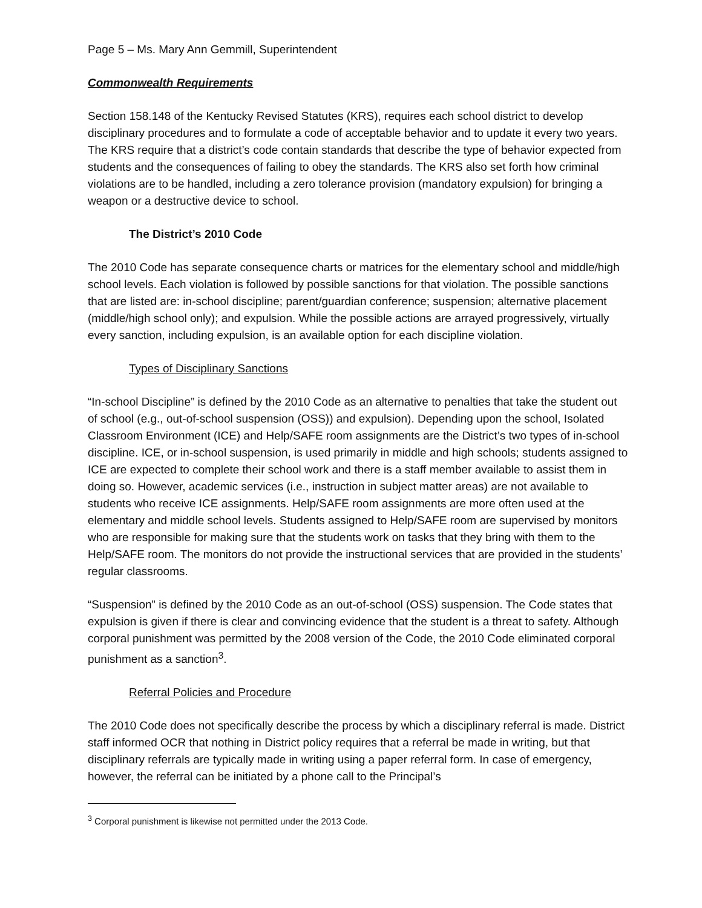Page 5 – Ms. Mary Ann Gemmill, Superintendent
Commonwealth Requirements
Section 158.148 of the Kentucky Revised Statutes (KRS), requires each school district to develop disciplinary procedures and to formulate a code of acceptable behavior and to update it every two years. The KRS require that a district’s code contain standards that describe the type of behavior expected from students and the consequences of failing to obey the standards. The KRS also set forth how criminal violations are to be handled, including a zero tolerance provision (mandatory expulsion) for bringing a weapon or a destructive device to school.
The District’s 2010 Code
The 2010 Code has separate consequence charts or matrices for the elementary school and middle/high school levels. Each violation is followed by possible sanctions for that violation. The possible sanctions that are listed are: in-school discipline; parent/guardian conference; suspension; alternative placement (middle/high school only); and expulsion. While the possible actions are arrayed progressively, virtually every sanction, including expulsion, is an available option for each discipline violation.
Types of Disciplinary Sanctions
“In-school Discipline” is defined by the 2010 Code as an alternative to penalties that take the student out of school (e.g., out-of-school suspension (OSS)) and expulsion). Depending upon the school, Isolated Classroom Environment (ICE) and Help/SAFE room assignments are the District’s two types of in-school discipline. ICE, or in-school suspension, is used primarily in middle and high schools; students assigned to ICE are expected to complete their school work and there is a staff member available to assist them in doing so. However, academic services (i.e., instruction in subject matter areas) are not available to students who receive ICE assignments. Help/SAFE room assignments are more often used at the elementary and middle school levels. Students assigned to Help/SAFE room are supervised by monitors who are responsible for making sure that the students work on tasks that they bring with them to the Help/SAFE room. The monitors do not provide the instructional services that are provided in the students’ regular classrooms.
“Suspension” is defined by the 2010 Code as an out-of-school (OSS) suspension. The Code states that expulsion is given if there is clear and convincing evidence that the student is a threat to safety. Although corporal punishment was permitted by the 2008 version of the Code, the 2010 Code eliminated corporal punishment as a sanction<sup>3</sup>.
Referral Policies and Procedure
The 2010 Code does not specifically describe the process by which a disciplinary referral is made. District staff informed OCR that nothing in District policy requires that a referral be made in writing, but that disciplinary referrals are typically made in writing using a paper referral form. In case of emergency, however, the referral can be initiated by a phone call to the Principal’s
<sup>3</sup> Corporal punishment is likewise not permitted under the 2013 Code.